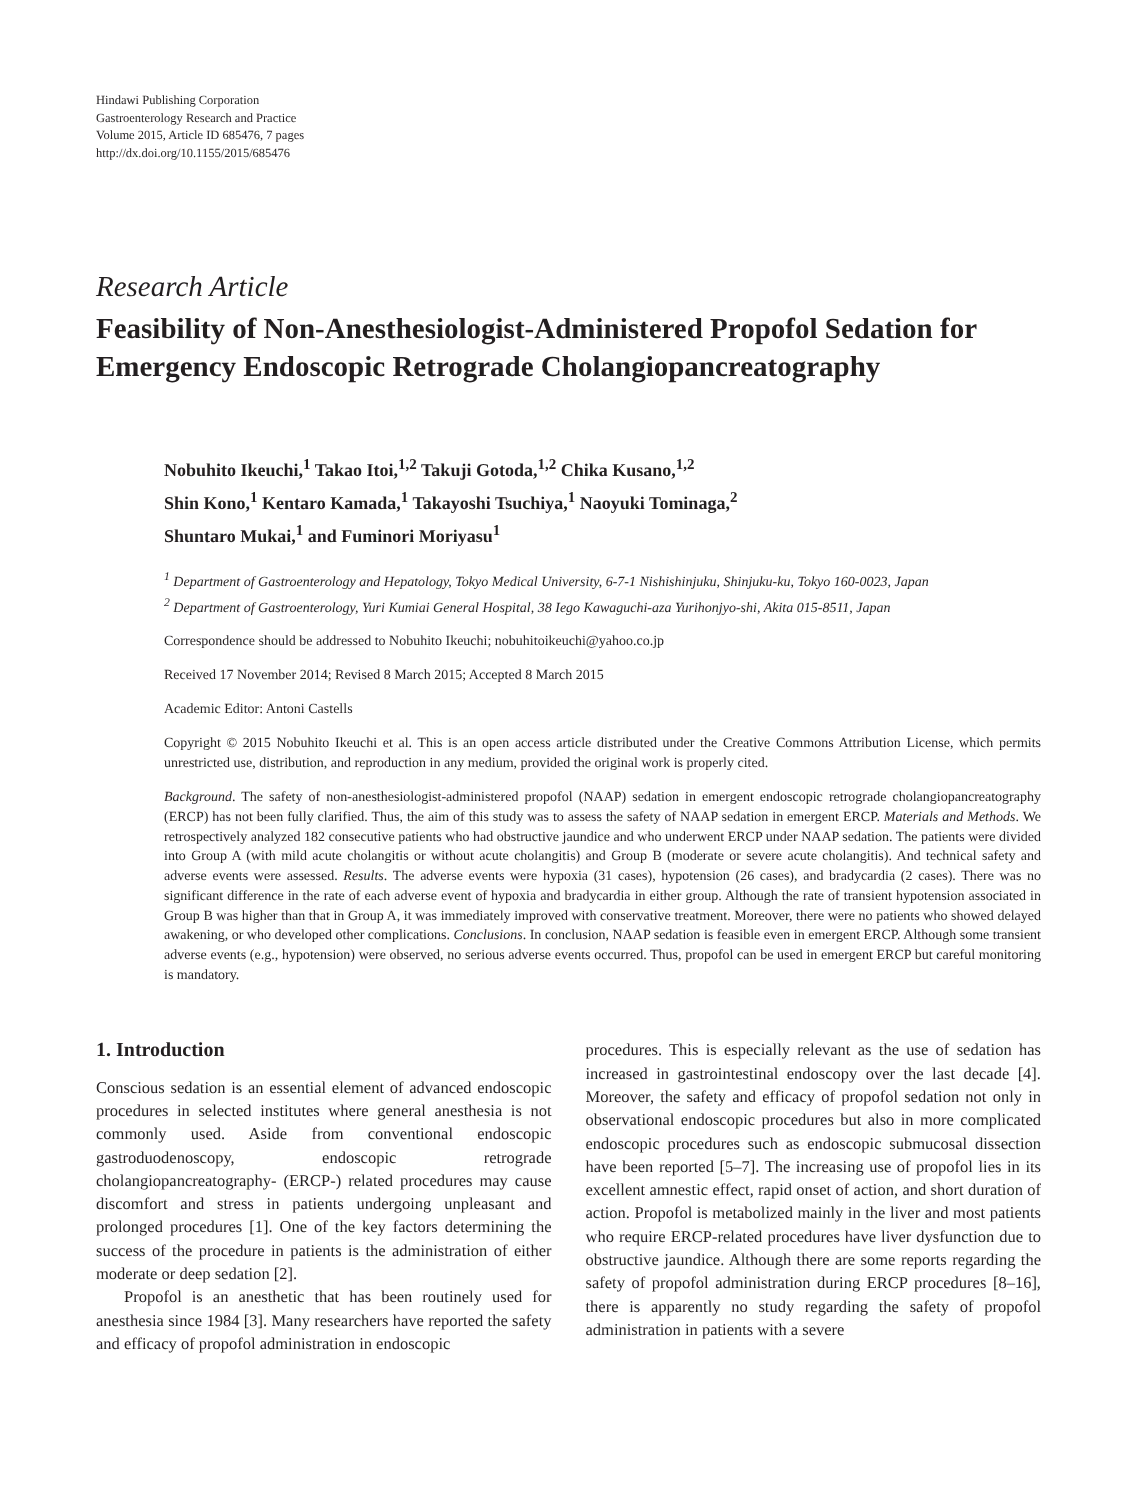Hindawi Publishing Corporation
Gastroenterology Research and Practice
Volume 2015, Article ID 685476, 7 pages
http://dx.doi.org/10.1155/2015/685476
Research Article
Feasibility of Non-Anesthesiologist-Administered Propofol Sedation for Emergency Endoscopic Retrograde Cholangiopancreatography
Nobuhito Ikeuchi,<sup>1</sup> Takao Itoi,<sup>1,2</sup> Takuji Gotoda,<sup>1,2</sup> Chika Kusano,<sup>1,2</sup>
Shin Kono,<sup>1</sup> Kentaro Kamada,<sup>1</sup> Takayoshi Tsuchiya,<sup>1</sup> Naoyuki Tominaga,<sup>2</sup>
Shuntaro Mukai,<sup>1</sup> and Fuminori Moriyasu<sup>1</sup>
<sup>1</sup> Department of Gastroenterology and Hepatology, Tokyo Medical University, 6-7-1 Nishishinjuku, Shinjuku-ku, Tokyo 160-0023, Japan
<sup>2</sup> Department of Gastroenterology, Yuri Kumiai General Hospital, 38 Iego Kawaguchi-aza Yurihonjyo-shi, Akita 015-8511, Japan
Correspondence should be addressed to Nobuhito Ikeuchi; nobuhitoikeuchi@yahoo.co.jp
Received 17 November 2014; Revised 8 March 2015; Accepted 8 March 2015
Academic Editor: Antoni Castells
Copyright © 2015 Nobuhito Ikeuchi et al. This is an open access article distributed under the Creative Commons Attribution License, which permits unrestricted use, distribution, and reproduction in any medium, provided the original work is properly cited.
Background. The safety of non-anesthesiologist-administered propofol (NAAP) sedation in emergent endoscopic retrograde cholangiopancreatography (ERCP) has not been fully clarified. Thus, the aim of this study was to assess the safety of NAAP sedation in emergent ERCP. Materials and Methods. We retrospectively analyzed 182 consecutive patients who had obstructive jaundice and who underwent ERCP under NAAP sedation. The patients were divided into Group A (with mild acute cholangitis or without acute cholangitis) and Group B (moderate or severe acute cholangitis). And technical safety and adverse events were assessed. Results. The adverse events were hypoxia (31 cases), hypotension (26 cases), and bradycardia (2 cases). There was no significant difference in the rate of each adverse event of hypoxia and bradycardia in either group. Although the rate of transient hypotension associated in Group B was higher than that in Group A, it was immediately improved with conservative treatment. Moreover, there were no patients who showed delayed awakening, or who developed other complications. Conclusions. In conclusion, NAAP sedation is feasible even in emergent ERCP. Although some transient adverse events (e.g., hypotension) were observed, no serious adverse events occurred. Thus, propofol can be used in emergent ERCP but careful monitoring is mandatory.
1. Introduction
Conscious sedation is an essential element of advanced endoscopic procedures in selected institutes where general anesthesia is not commonly used. Aside from conventional endoscopic gastroduodenoscopy, endoscopic retrograde cholangiopancreatography- (ERCP-) related procedures may cause discomfort and stress in patients undergoing unpleasant and prolonged procedures [1]. One of the key factors determining the success of the procedure in patients is the administration of either moderate or deep sedation [2].
Propofol is an anesthetic that has been routinely used for anesthesia since 1984 [3]. Many researchers have reported the safety and efficacy of propofol administration in endoscopic
procedures. This is especially relevant as the use of sedation has increased in gastrointestinal endoscopy over the last decade [4]. Moreover, the safety and efficacy of propofol sedation not only in observational endoscopic procedures but also in more complicated endoscopic procedures such as endoscopic submucosal dissection have been reported [5–7]. The increasing use of propofol lies in its excellent amnestic effect, rapid onset of action, and short duration of action. Propofol is metabolized mainly in the liver and most patients who require ERCP-related procedures have liver dysfunction due to obstructive jaundice. Although there are some reports regarding the safety of propofol administration during ERCP procedures [8–16], there is apparently no study regarding the safety of propofol administration in patients with a severe